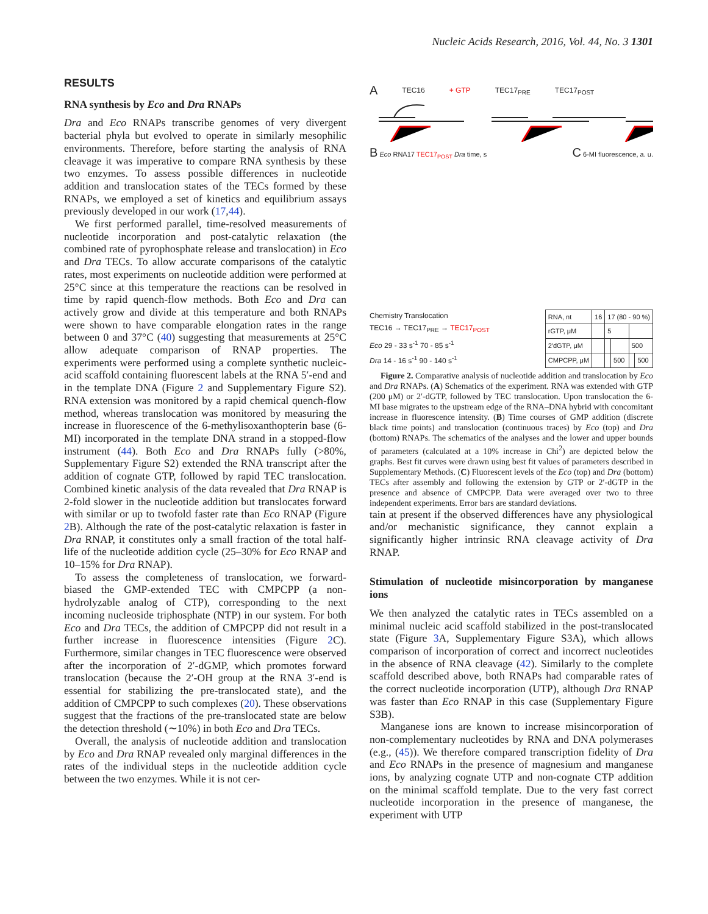Nucleic Acids Research, 2016, Vol. 44, No. 3 1301
RESULTS
RNA synthesis by Eco and Dra RNAPs
Dra and Eco RNAPs transcribe genomes of very divergent bacterial phyla but evolved to operate in similarly mesophilic environments. Therefore, before starting the analysis of RNA cleavage it was imperative to compare RNA synthesis by these two enzymes. To assess possible differences in nucleotide addition and translocation states of the TECs formed by these RNAPs, we employed a set of kinetics and equilibrium assays previously developed in our work (17,44).
We first performed parallel, time-resolved measurements of nucleotide incorporation and post-catalytic relaxation (the combined rate of pyrophosphate release and translocation) in Eco and Dra TECs. To allow accurate comparisons of the catalytic rates, most experiments on nucleotide addition were performed at 25°C since at this temperature the reactions can be resolved in time by rapid quench-flow methods. Both Eco and Dra can actively grow and divide at this temperature and both RNAPs were shown to have comparable elongation rates in the range between 0 and 37°C (40) suggesting that measurements at 25°C allow adequate comparison of RNAP properties. The experiments were performed using a complete synthetic nucleic-acid scaffold containing fluorescent labels at the RNA 5′-end and in the template DNA (Figure 2 and Supplementary Figure S2). RNA extension was monitored by a rapid chemical quench-flow method, whereas translocation was monitored by measuring the increase in fluorescence of the 6-methylisoxanthopterin base (6-MI) incorporated in the template DNA strand in a stopped-flow instrument (44). Both Eco and Dra RNAPs fully (>80%, Supplementary Figure S2) extended the RNA transcript after the addition of cognate GTP, followed by rapid TEC translocation. Combined kinetic analysis of the data revealed that Dra RNAP is 2-fold slower in the nucleotide addition but translocates forward with similar or up to twofold faster rate than Eco RNAP (Figure 2 B). Although the rate of the post-catalytic relaxation is faster in Dra RNAP, it constitutes only a small fraction of the total half-life of the nucleotide addition cycle (25–30% for Eco RNAP and 10–15% for Dra RNAP).
To assess the completeness of translocation, we forward-biased the GMP-extended TEC with CMPCPP (a non-hydrolyzable analog of CTP), corresponding to the next incoming nucleoside triphosphate (NTP) in our system. For both Eco and Dra TECs, the addition of CMPCPP did not result in a further increase in fluorescence intensities (Figure 2 C). Furthermore, similar changes in TEC fluorescence were observed after the incorporation of 2′-dGMP, which promotes forward translocation (because the 2′-OH group at the RNA 3′-end is essential for stabilizing the pre-translocated state), and the addition of CMPCPP to such complexes (20). These observations suggest that the fractions of the pre-translocated state are below the detection threshold (∼10%) in both Eco and Dra TECs.
Overall, the analysis of nucleotide addition and translocation by Eco and Dra RNAP revealed only marginal differences in the rates of the individual steps in the nucleotide addition cycle between the two enzymes. While it is not cer-
A TEC16 + GTP TEC17<sub>PRE</sub> TEC17<sub>POST</sub>
B Eco RNA17 TEC17<sub>POST</sub> Dra time, s C 6-MI fluorescence, a. u.
Chemistry Translocation
TEC16 → TEC17<sub>PRE</sub> → TEC17<sub>POST</sub>
Eco 29 - 33 s<sup>-1</sup> 70 - 85 s<sup>-1</sup>
Dra 14 - 16 s<sup>-1</sup> 90 - 140 s<sup>-1</sup>
| RNA, nt | 16 | 17 (80 - 90 %) | | | |
| rGTP, μM | | 5 | | | |
| 2′dGTP, μM | | | | 500 | |
| CMPCPP, μM | | | 500 | | 500 |
Figure 2. Comparative analysis of nucleotide addition and translocation by Eco and Dra RNAPs. (A) Schematics of the experiment. RNA was extended with GTP (200 μM) or 2′-dGTP, followed by TEC translocation. Upon translocation the 6-MI base migrates to the upstream edge of the RNA–DNA hybrid with concomitant increase in fluorescence intensity. (B) Time courses of GMP addition (discrete black time points) and translocation (continuous traces) by Eco (top) and Dra (bottom) RNAPs. The schematics of the analyses and the lower and upper bounds of parameters (calculated at a 10% increase in Chi<sup>2</sup>) are depicted below the graphs. Best fit curves were drawn using best fit values of parameters described in Supplementary Methods. (C) Fluorescent levels of the Eco (top) and Dra (bottom) TECs after assembly and following the extension by GTP or 2′-dGTP in the presence and absence of CMPCPP. Data were averaged over two to three independent experiments. Error bars are standard deviations.
tain at present if the observed differences have any physiological and/or mechanistic significance, they cannot explain a significantly higher intrinsic RNA cleavage activity of Dra RNAP.
Stimulation of nucleotide misincorporation by manganese ions
We then analyzed the catalytic rates in TECs assembled on a minimal nucleic acid scaffold stabilized in the post-translocated state (Figure 3 A, Supplementary Figure S3A), which allows comparison of incorporation of correct and incorrect nucleotides in the absence of RNA cleavage (42). Similarly to the complete scaffold described above, both RNAPs had comparable rates of the correct nucleotide incorporation (UTP), although Dra RNAP was faster than Eco RNAP in this case (Supplementary Figure S3B).
Manganese ions are known to increase misincorporation of non-complementary nucleotides by RNA and DNA polymerases (e.g., (45)). We therefore compared transcription fidelity of Dra and Eco RNAPs in the presence of magnesium and manganese ions, by analyzing cognate UTP and non-cognate CTP addition on the minimal scaffold template. Due to the very fast correct nucleotide incorporation in the presence of manganese, the experiment with UTP